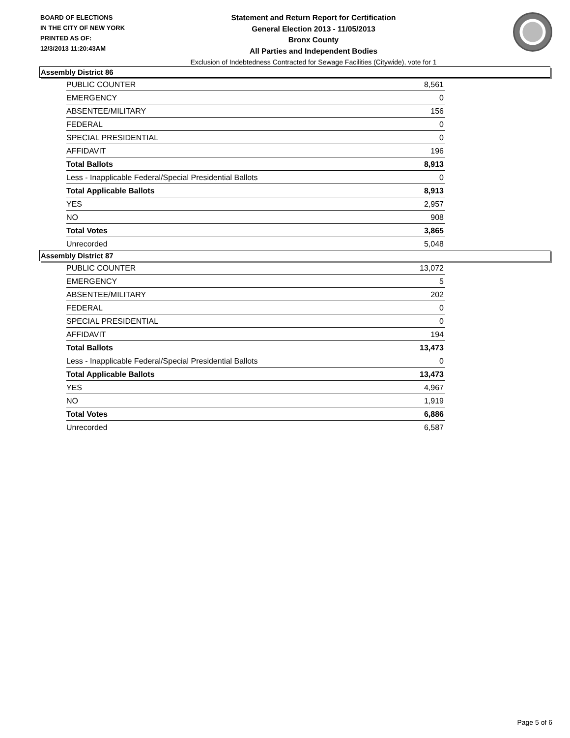BOARD OF ELECTIONS
IN THE CITY OF NEW YORK
PRINTED AS OF:
12/3/2013 11:20:43AM
Statement and Return Report for Certification
General Election 2013 - 11/05/2013
Bronx County
All Parties and Independent Bodies
Exclusion of Indebtedness Contracted for Sewage Facilities (Citywide), vote for 1
Assembly District 86
| PUBLIC COUNTER | 8,561 |
| EMERGENCY | 0 |
| ABSENTEE/MILITARY | 156 |
| FEDERAL | 0 |
| SPECIAL PRESIDENTIAL | 0 |
| AFFIDAVIT | 196 |
| Total Ballots | 8,913 |
| Less - Inapplicable Federal/Special Presidential Ballots | 0 |
| Total Applicable Ballots | 8,913 |
| YES | 2,957 |
| NO | 908 |
| Total Votes | 3,865 |
| Unrecorded | 5,048 |
Assembly District 87
| PUBLIC COUNTER | 13,072 |
| EMERGENCY | 5 |
| ABSENTEE/MILITARY | 202 |
| FEDERAL | 0 |
| SPECIAL PRESIDENTIAL | 0 |
| AFFIDAVIT | 194 |
| Total Ballots | 13,473 |
| Less - Inapplicable Federal/Special Presidential Ballots | 0 |
| Total Applicable Ballots | 13,473 |
| YES | 4,967 |
| NO | 1,919 |
| Total Votes | 6,886 |
| Unrecorded | 6,587 |
Page 5 of 6